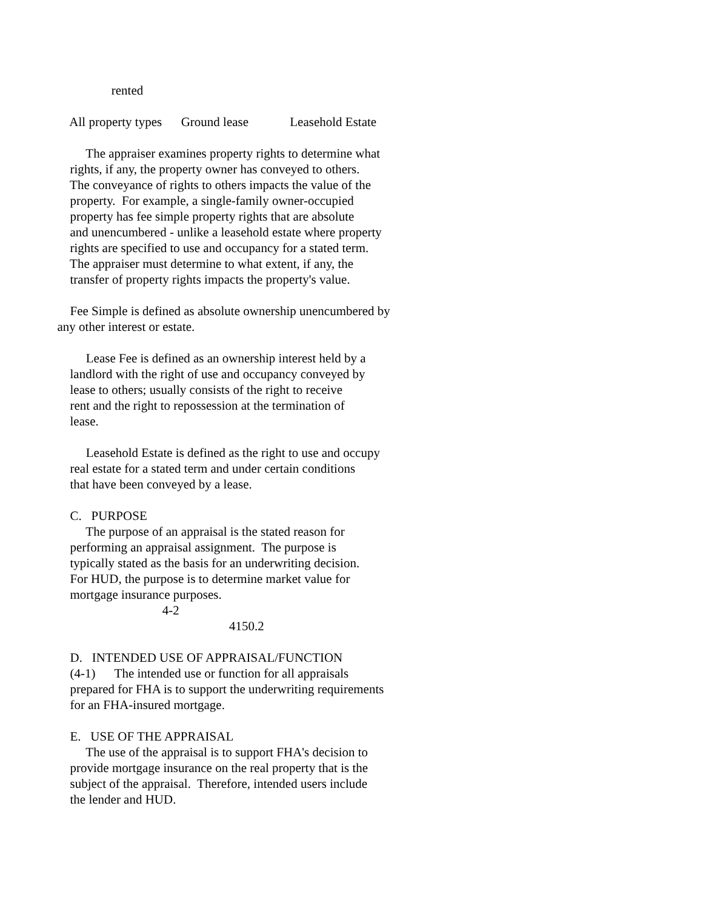rented
All property types Ground lease Leasehold Estate
The appraiser examines property rights to determine what rights, if any, the property owner has conveyed to others. The conveyance of rights to others impacts the value of the property. For example, a single-family owner-occupied property has fee simple property rights that are absolute and unencumbered - unlike a leasehold estate where property rights are specified to use and occupancy for a stated term. The appraiser must determine to what extent, if any, the transfer of property rights impacts the property's value.
Fee Simple is defined as absolute ownership unencumbered by any other interest or estate.
Lease Fee is defined as an ownership interest held by a landlord with the right of use and occupancy conveyed by lease to others; usually consists of the right to receive rent and the right to repossession at the termination of lease.
Leasehold Estate is defined as the right to use and occupy real estate for a stated term and under certain conditions that have been conveyed by a lease.
C. PURPOSE The purpose of an appraisal is the stated reason for performing an appraisal assignment. The purpose is typically stated as the basis for an underwriting decision. For HUD, the purpose is to determine market value for mortgage insurance purposes. 4-2 4150.2
D. INTENDED USE OF APPRAISAL/FUNCTION (4-1) The intended use or function for all appraisals prepared for FHA is to support the underwriting requirements for an FHA-insured mortgage.
E. USE OF THE APPRAISAL The use of the appraisal is to support FHA's decision to provide mortgage insurance on the real property that is the subject of the appraisal. Therefore, intended users include the lender and HUD.